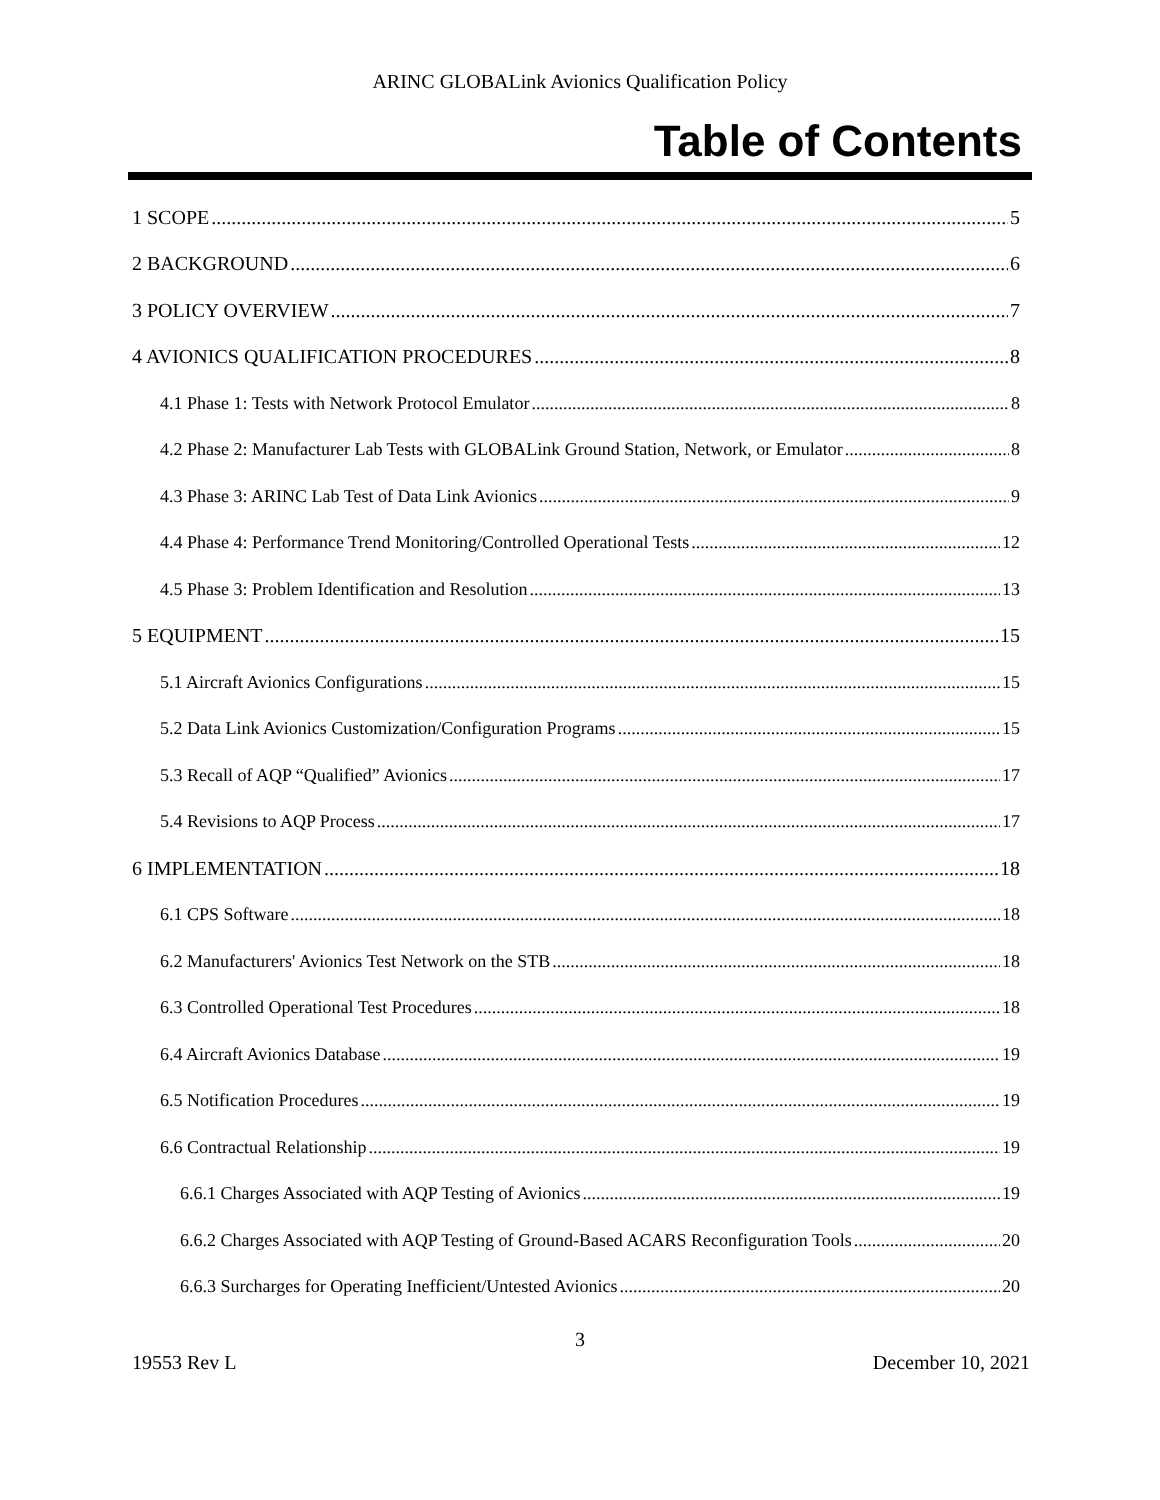ARINC GLOBALink Avionics Qualification Policy
Table of Contents
1 SCOPE 5
2 BACKGROUND 6
3 POLICY OVERVIEW 7
4 AVIONICS QUALIFICATION PROCEDURES 8
4.1 Phase 1: Tests with Network Protocol Emulator 8
4.2 Phase 2: Manufacturer Lab Tests with GLOBALink Ground Station, Network, or Emulator 8
4.3 Phase 3: ARINC Lab Test of Data Link Avionics 9
4.4 Phase 4: Performance Trend Monitoring/Controlled Operational Tests 12
4.5 Phase 3: Problem Identification and Resolution 13
5 EQUIPMENT 15
5.1 Aircraft Avionics Configurations 15
5.2 Data Link Avionics Customization/Configuration Programs 15
5.3 Recall of AQP “Qualified” Avionics 17
5.4 Revisions to AQP Process 17
6 IMPLEMENTATION 18
6.1 CPS Software 18
6.2 Manufacturers' Avionics Test Network on the STB 18
6.3 Controlled Operational Test Procedures 18
6.4 Aircraft Avionics Database 19
6.5 Notification Procedures 19
6.6 Contractual Relationship 19
6.6.1 Charges Associated with AQP Testing of Avionics 19
6.6.2 Charges Associated with AQP Testing of Ground-Based ACARS Reconfiguration Tools 20
6.6.3 Surcharges for Operating Inefficient/Untested Avionics 20
3
19553 Rev L December 10, 2021